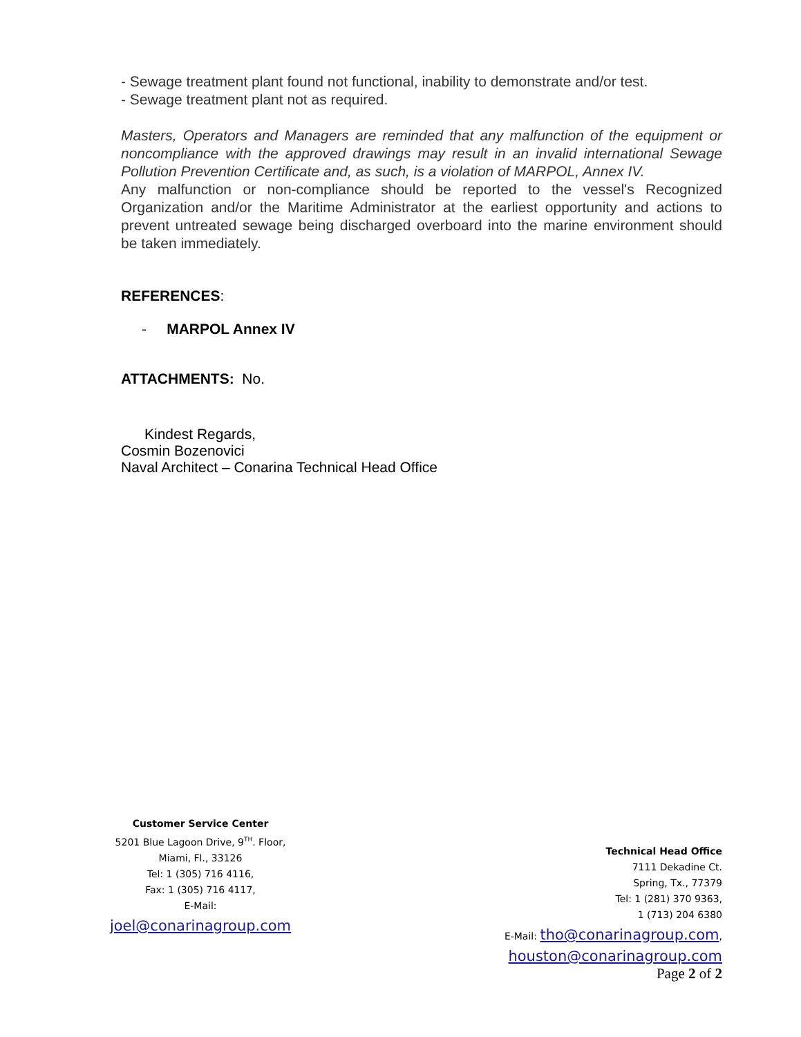- Sewage treatment plant found not functional, inability to demonstrate and/or test.
- Sewage treatment plant not as required.
Masters, Operators and Managers are reminded that any malfunction of the equipment or noncompliance with the approved drawings may result in an invalid international Sewage Pollution Prevention Certificate and, as such, is a violation of MARPOL, Annex IV.
Any malfunction or non-compliance should be reported to the vessel's Recognized Organization and/or the Maritime Administrator at the earliest opportunity and actions to prevent untreated sewage being discharged overboard into the marine environment should be taken immediately.
REFERENCES:
- MARPOL Annex IV
ATTACHMENTS: No.
Kindest Regards,
Cosmin Bozenovici
Naval Architect – Conarina Technical Head Office
Customer Service Center
5201 Blue Lagoon Drive, 9<sup>TH</sup>. Floor,
Miami, Fl., 33126
Tel: 1 (305) 716 4116,
Fax: 1 (305) 716 4117,
E-Mail:
joel@conarinagroup.com
Technical Head Office
7111 Dekadine Ct.
Spring, Tx., 77379
Tel: 1 (281) 370 9363,
1 (713) 204 6380
E-Mail: tho@conarinagroup.com,
houston@conarinagroup.com
Page 2 of 2